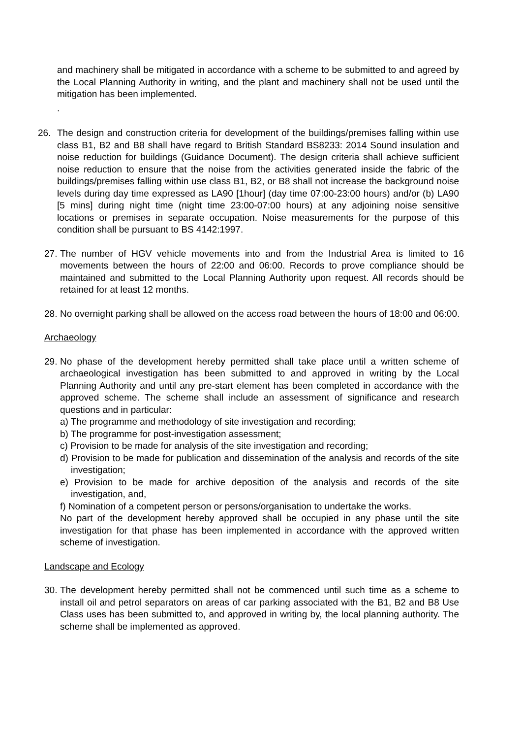and machinery shall be mitigated in accordance with a scheme to be submitted to and agreed by the Local Planning Authority in writing, and the plant and machinery shall not be used until the mitigation has been implemented.
.
26. The design and construction criteria for development of the buildings/premises falling within use class B1, B2 and B8 shall have regard to British Standard BS8233: 2014 Sound insulation and noise reduction for buildings (Guidance Document). The design criteria shall achieve sufficient noise reduction to ensure that the noise from the activities generated inside the fabric of the buildings/premises falling within use class B1, B2, or B8 shall not increase the background noise levels during day time expressed as LA90 [1hour] (day time 07:00-23:00 hours) and/or (b) LA90 [5 mins] during night time (night time 23:00-07:00 hours) at any adjoining noise sensitive locations or premises in separate occupation. Noise measurements for the purpose of this condition shall be pursuant to BS 4142:1997.
27.
The number of HGV vehicle movements into and from the Industrial Area is limited to 16 movements between the hours of 22:00 and 06:00. Records to prove compliance should be maintained and submitted to the Local Planning Authority upon request. All records should be retained for at least 12 months.
28.
No overnight parking shall be allowed on the access road between the hours of 18:00 and 06:00.
Archaeology
29.
No phase of the development hereby permitted shall take place until a written scheme of archaeological investigation has been submitted to and approved in writing by the Local Planning Authority and until any pre-start element has been completed in accordance with the approved scheme. The scheme shall include an assessment of significance and research questions and in particular:
a) The programme and methodology of site investigation and recording;
b) The programme for post-investigation assessment;
c) Provision to be made for analysis of the site investigation and recording;
d) Provision to be made for publication and dissemination of the analysis and records of the site investigation;
e) Provision to be made for archive deposition of the analysis and records of the site investigation, and,
f) Nomination of a competent person or persons/organisation to undertake the works.
No part of the development hereby approved shall be occupied in any phase until the site investigation for that phase has been implemented in accordance with the approved written scheme of investigation.
Landscape and Ecology
30.
The development hereby permitted shall not be commenced until such time as a scheme to install oil and petrol separators on areas of car parking associated with the B1, B2 and B8 Use Class uses has been submitted to, and approved in writing by, the local planning authority. The scheme shall be implemented as approved.